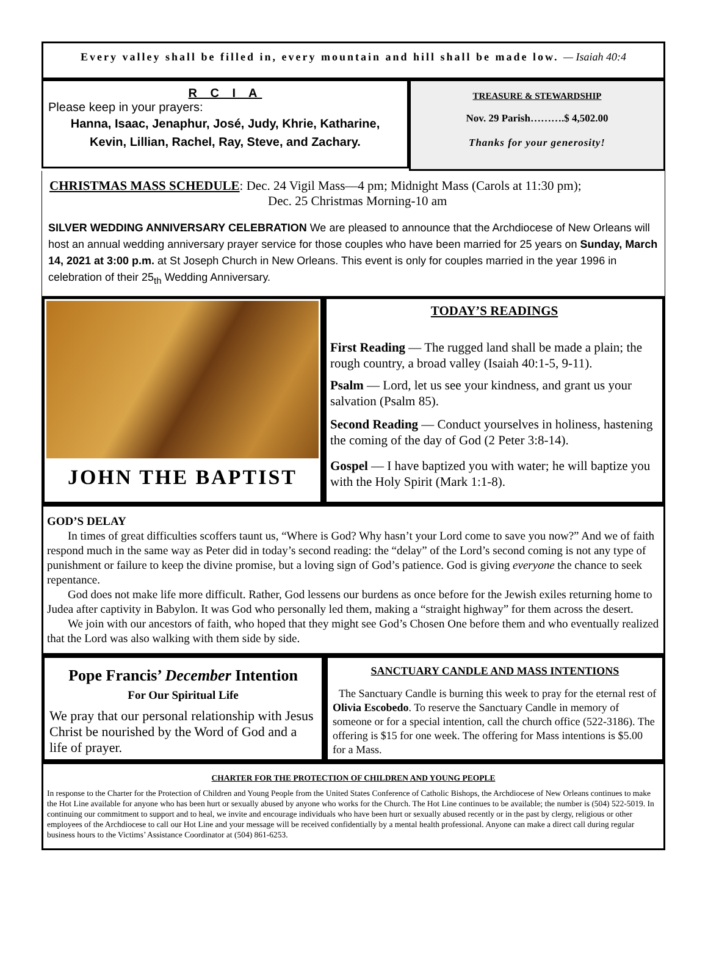Every valley shall be filled in, every mountain and hill shall be made low. — Isaiah 40:4
R C I A
Please keep in your prayers:
Hanna, Isaac, Jenaphur, José, Judy, Khrie, Katharine,
Kevin, Lillian, Rachel, Ray, Steve, and Zachary.
TREASURE & STEWARDSHIP
Nov. 29 Parish……….$ 4,502.00
Thanks for your generosity!
CHRISTMAS MASS SCHEDULE: Dec. 24 Vigil Mass—4 pm; Midnight Mass (Carols at 11:30 pm);
Dec. 25 Christmas Morning-10 am
SILVER WEDDING ANNIVERSARY CELEBRATION We are pleased to announce that the Archdiocese of New Orleans will host an annual wedding anniversary prayer service for those couples who have been married for 25 years on Sunday, March 14, 2021 at 3:00 p.m. at St Joseph Church in New Orleans. This event is only for couples married in the year 1996 in celebration of their 25<sub>th</sub> Wedding Anniversary.
JOHN THE BAPTIST
TODAY’S READINGS
First Reading — The rugged land shall be made a plain; the rough country, a broad valley (Isaiah 40:1-5, 9-11).
Psalm — Lord, let us see your kindness, and grant us your salvation (Psalm 85).
Second Reading — Conduct yourselves in holiness, hastening the coming of the day of God (2 Peter 3:8-14).
Gospel — I have baptized you with water; he will baptize you with the Holy Spirit (Mark 1:1-8).
GOD’S DELAY
In times of great difficulties scoffers taunt us, “Where is God? Why hasn’t your Lord come to save you now?” And we of faith respond much in the same way as Peter did in today’s second reading: the “delay” of the Lord’s second coming is not any type of punishment or failure to keep the divine promise, but a loving sign of God’s patience. God is giving everyone the chance to seek repentance.
God does not make life more difficult. Rather, God lessens our burdens as once before for the Jewish exiles returning home to Judea after captivity in Babylon. It was God who personally led them, making a “straight highway” for them across the desert.
We join with our ancestors of faith, who hoped that they might see God’s Chosen One before them and who eventually realized that the Lord was also walking with them side by side.
Pope Francis’ December Intention
For Our Spiritual Life
We pray that our personal relationship with Jesus Christ be nourished by the Word of God and a life of prayer.
SANCTUARY CANDLE AND MASS INTENTIONS
The Sanctuary Candle is burning this week to pray for the eternal rest of Olivia Escobedo. To reserve the Sanctuary Candle in memory of someone or for a special intention, call the church office (522-3186). The offering is $15 for one week. The offering for Mass intentions is $5.00 for a Mass.
CHARTER FOR THE PROTECTION OF CHILDREN AND YOUNG PEOPLE
In response to the Charter for the Protection of Children and Young People from the United States Conference of Catholic Bishops, the Archdiocese of New Orleans continues to make the Hot Line available for anyone who has been hurt or sexually abused by anyone who works for the Church. The Hot Line continues to be available; the number is (504) 522-5019. In continuing our commitment to support and to heal, we invite and encourage individuals who have been hurt or sexually abused recently or in the past by clergy, religious or other employees of the Archdiocese to call our Hot Line and your message will be received confidentially by a mental health professional. Anyone can make a direct call during regular business hours to the Victims’ Assistance Coordinator at (504) 861-6253.